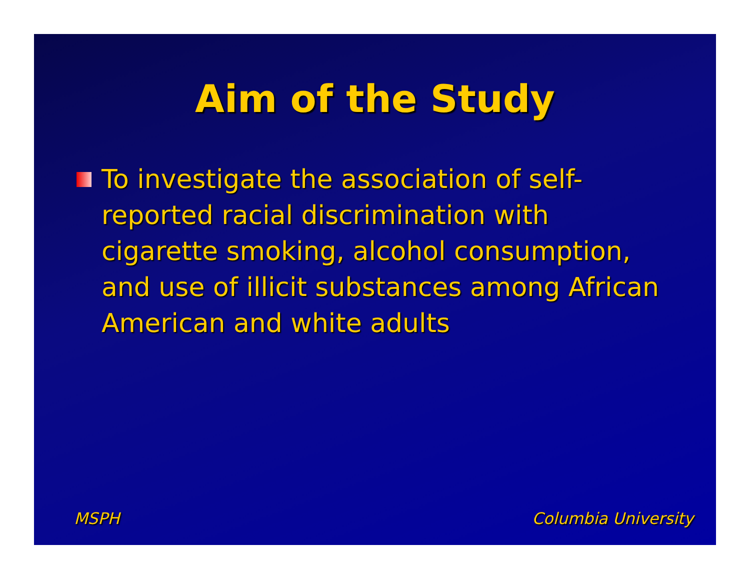Aim of the Study
To investigate the association of self-reported racial discrimination with cigarette smoking, alcohol consumption, and use of illicit substances among African American and white adults
MSPH Columbia University